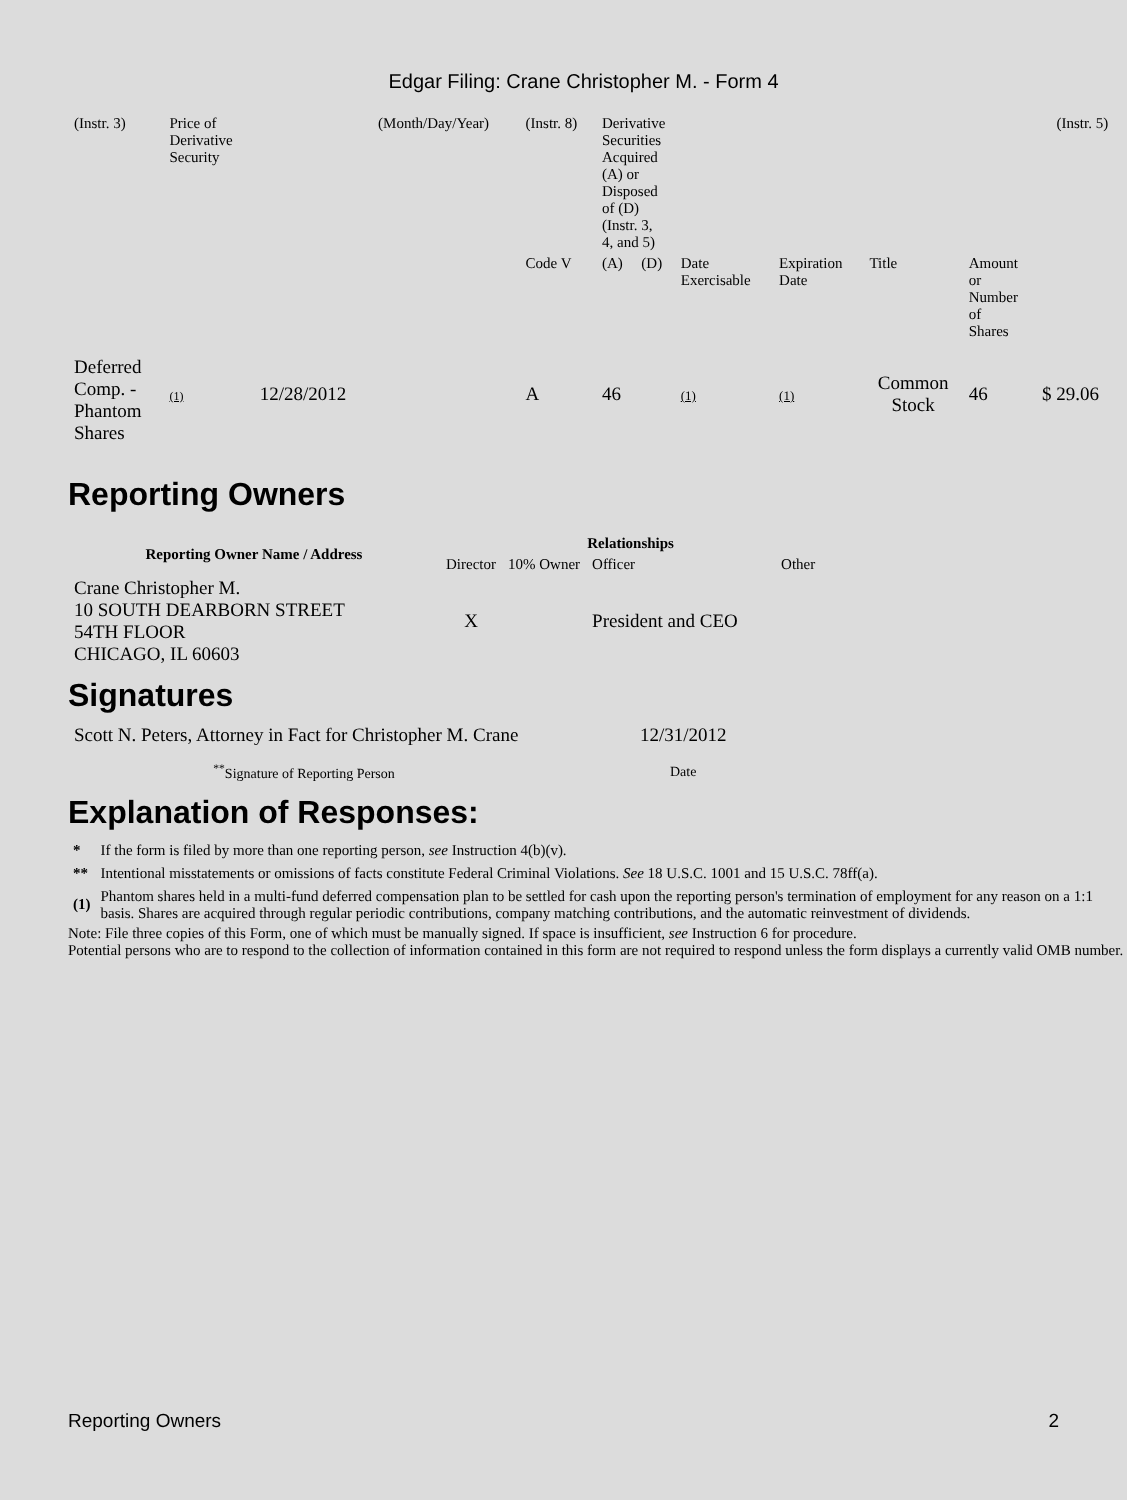Edgar Filing: Crane Christopher M. - Form 4
| (Instr. 3) | Price of Derivative Security | | (Month/Day/Year) | (Instr. 8) | Derivative Securities Acquired (A) or Disposed of (D) (Instr. 3, 4, and 5) | | | | | | | (Instr. 5) |
| | | | | Code V | (A) | (D) | Date Exercisable | Expiration Date | Title | Amount or Number of Shares | | |
| Deferred Comp. - Phantom Shares | (1) | 12/28/2012 | | A | 46 | | (1) | (1) | Common Stock | 46 | $ 29.06 | |
Reporting Owners
| Reporting Owner Name / Address | Relationships | | | |
| --- | --- | --- | --- | --- |
| | Director | 10% Owner | Officer | Other |
| Crane Christopher M. 10 SOUTH DEARBORN STREET 54TH FLOOR CHICAGO, IL 60603 | X | | President and CEO | |
Signatures
| Scott N. Peters, Attorney in Fact for Christopher M. Crane | 12/31/2012 |
| <sup>**</sup> Signature of Reporting Person | Date |
Explanation of Responses:
| * | If the form is filed by more than one reporting person, see Instruction 4(b)(v). |
| ** | Intentional misstatements or omissions of facts constitute Federal Criminal Violations. See 18 U.S.C. 1001 and 15 U.S.C. 78ff(a). |
| (1) | Phantom shares held in a multi-fund deferred compensation plan to be settled for cash upon the reporting person's termination of employment for any reason on a 1:1 basis. Shares are acquired through regular periodic contributions, company matching contributions, and the automatic reinvestment of dividends. |
Note: File three copies of this Form, one of which must be manually signed. If space is insufficient, see Instruction 6 for procedure.
Potential persons who are to respond to the collection of information contained in this form are not required to respond unless the form displays a currently valid OMB number.
Reporting Owners 2